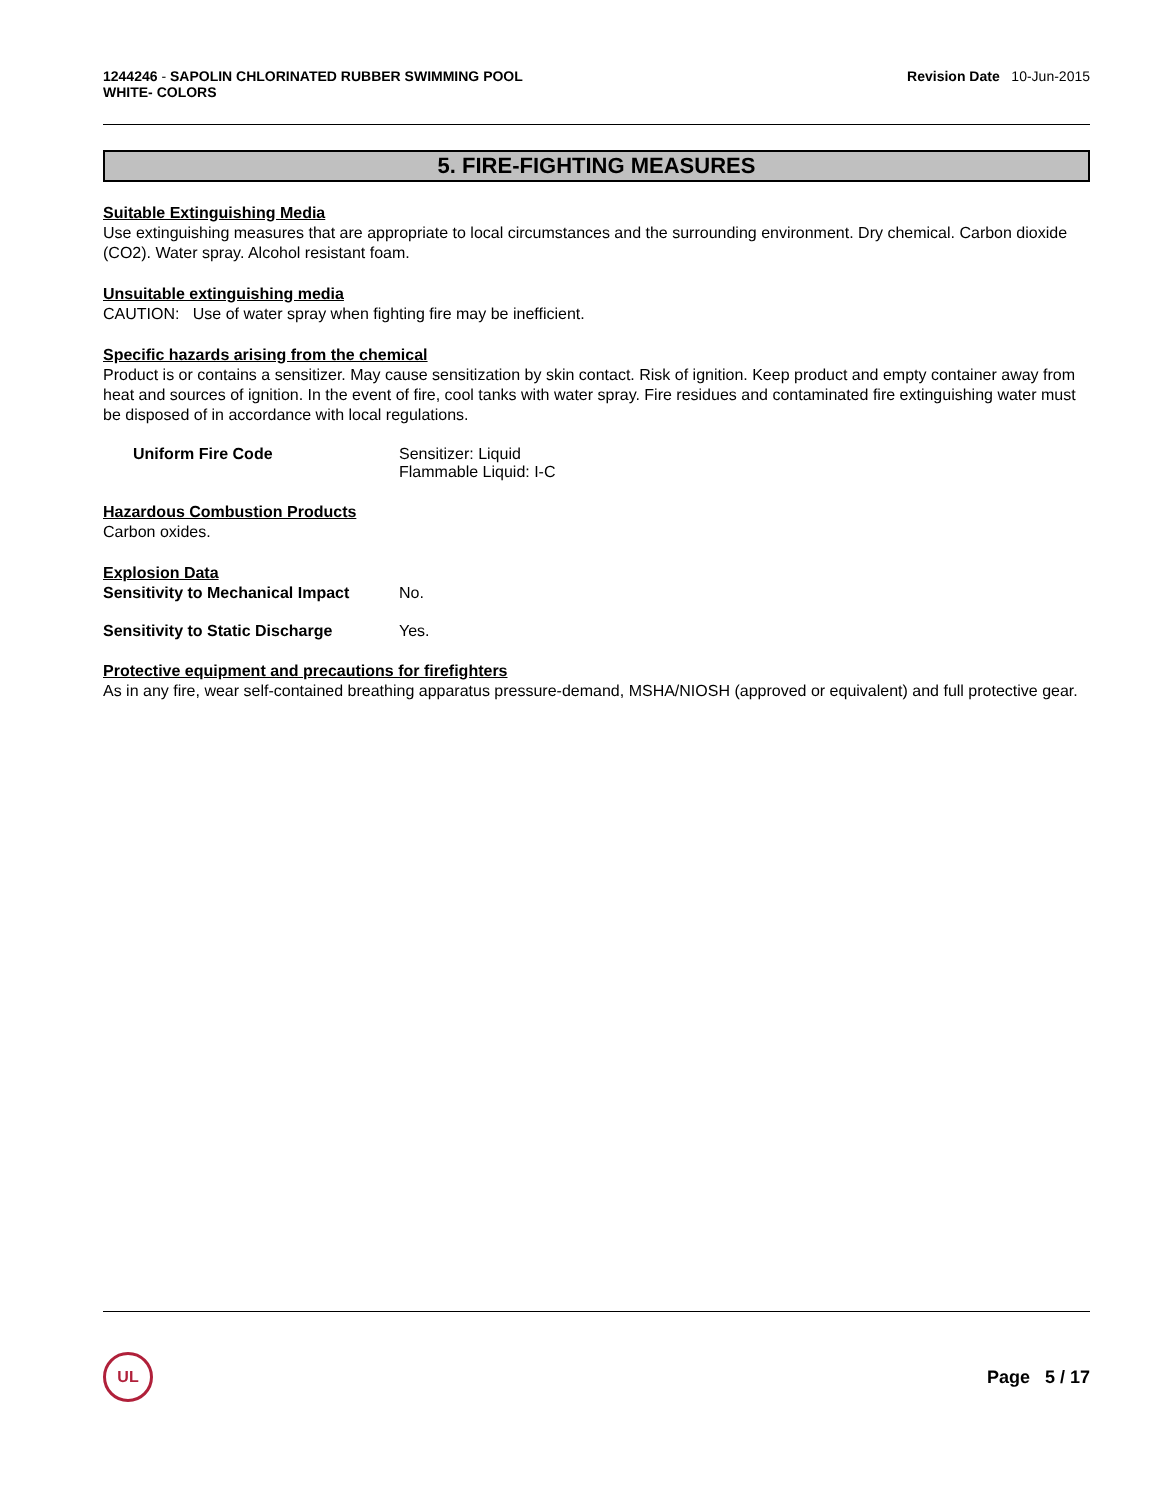1244246 - SAPOLIN CHLORINATED RUBBER SWIMMING POOL
WHITE- COLORS
Revision Date 10-Jun-2015
5. FIRE-FIGHTING MEASURES
Suitable Extinguishing Media
Use extinguishing measures that are appropriate to local circumstances and the surrounding environment. Dry chemical. Carbon dioxide (CO2). Water spray. Alcohol resistant foam.
Unsuitable extinguishing media
CAUTION: Use of water spray when fighting fire may be inefficient.
Specific hazards arising from the chemical
Product is or contains a sensitizer. May cause sensitization by skin contact. Risk of ignition. Keep product and empty container away from heat and sources of ignition. In the event of fire, cool tanks with water spray. Fire residues and contaminated fire extinguishing water must be disposed of in accordance with local regulations.
Uniform Fire Code Sensitizer: Liquid
Flammable Liquid: I-C
Hazardous Combustion Products
Carbon oxides.
Explosion Data
Sensitivity to Mechanical Impact
No.
Sensitivity to Static Discharge
Yes.
Protective equipment and precautions for firefighters
As in any fire, wear self-contained breathing apparatus pressure-demand, MSHA/NIOSH (approved or equivalent) and full protective gear.
UL
Page 5 / 17